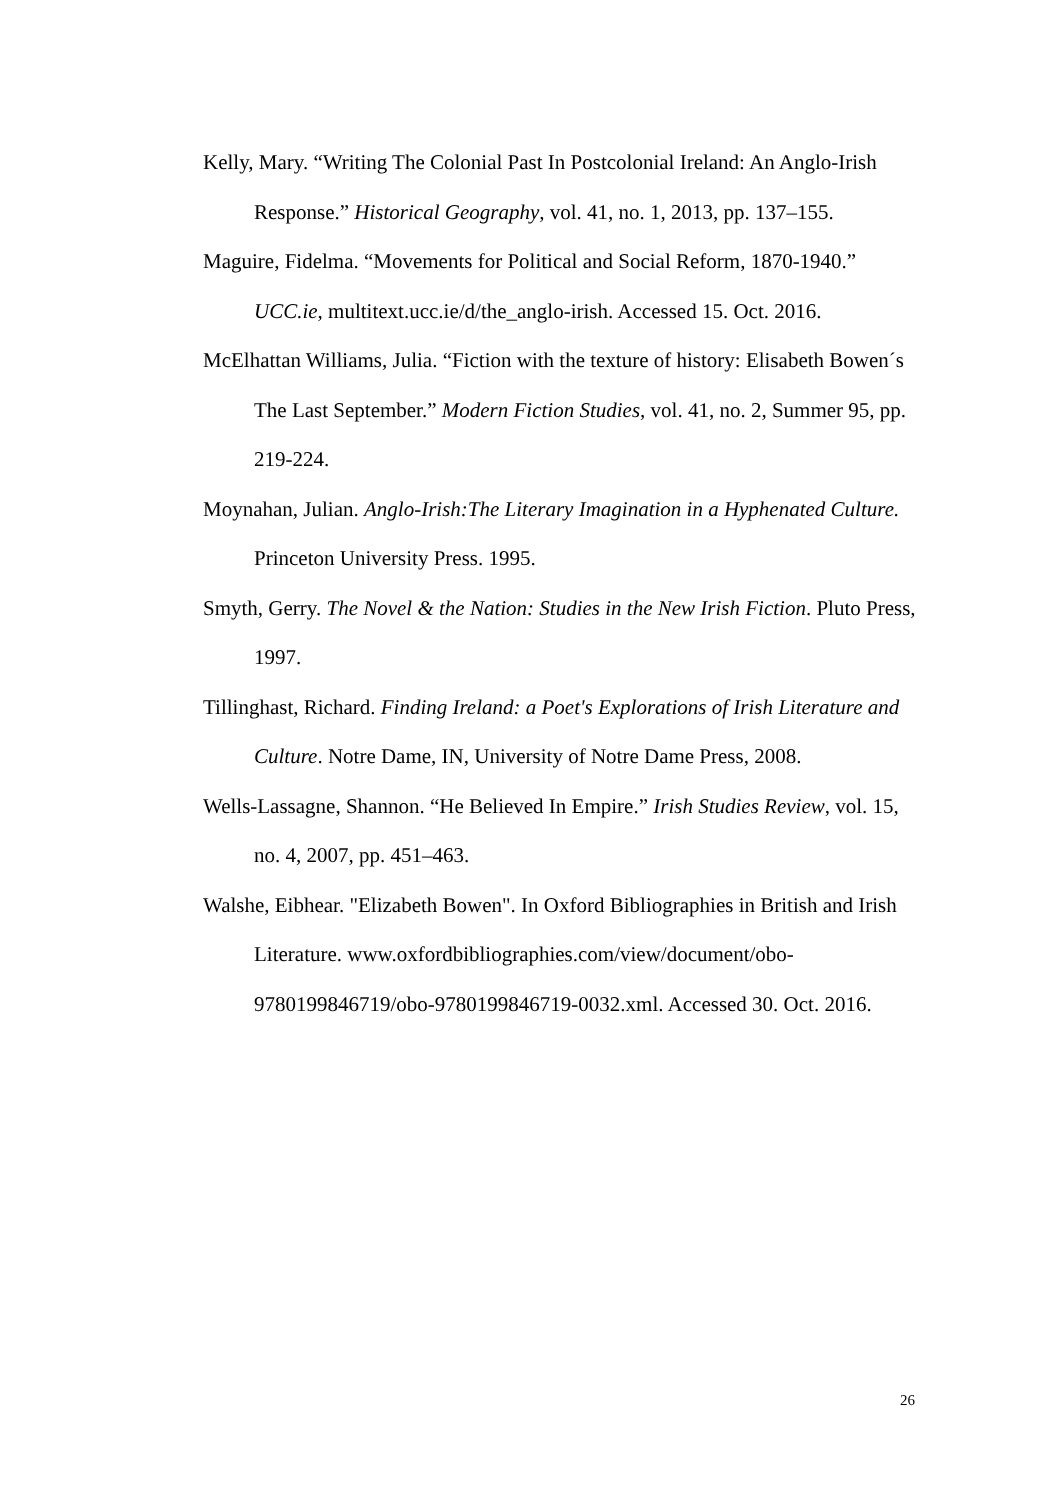Kelly, Mary. “Writing The Colonial Past In Postcolonial Ireland: An Anglo-Irish Response.” Historical Geography, vol. 41, no. 1, 2013, pp. 137–155.
Maguire, Fidelma. “Movements for Political and Social Reform, 1870-1940.” UCC.ie, multitext.ucc.ie/d/the_anglo-irish. Accessed 15. Oct. 2016.
McElhattan Williams, Julia. “Fiction with the texture of history: Elisabeth Bowen´s The Last September.” Modern Fiction Studies, vol. 41, no. 2, Summer 95, pp. 219-224.
Moynahan, Julian. Anglo-Irish:The Literary Imagination in a Hyphenated Culture. Princeton University Press. 1995.
Smyth, Gerry. The Novel & the Nation: Studies in the New Irish Fiction. Pluto Press, 1997.
Tillinghast, Richard. Finding Ireland: a Poet's Explorations of Irish Literature and Culture. Notre Dame, IN, University of Notre Dame Press, 2008.
Wells-Lassagne, Shannon. “He Believed In Empire.” Irish Studies Review, vol. 15, no. 4, 2007, pp. 451–463.
Walshe, Eibhear. "Elizabeth Bowen". In Oxford Bibliographies in British and Irish Literature. www.oxfordbibliographies.com/view/document/obo-9780199846719/obo-9780199846719-0032.xml. Accessed 30. Oct. 2016.
26